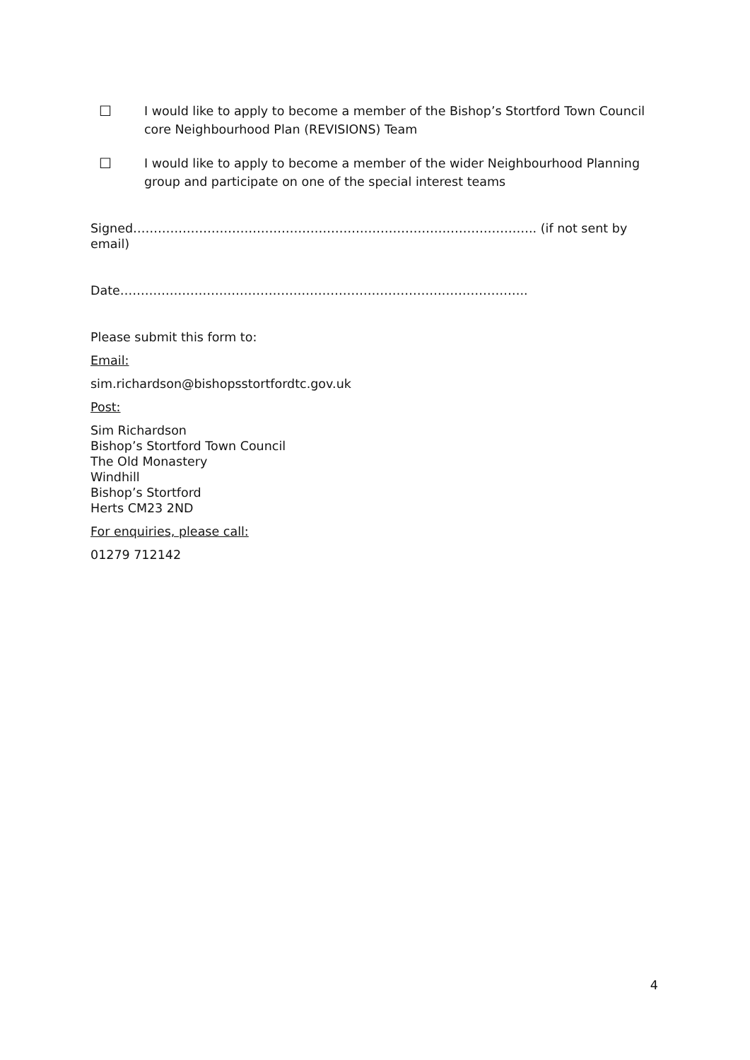☐ I would like to apply to become a member of the Bishop’s Stortford Town Council core Neighbourhood Plan (REVISIONS) Team
☐ I would like to apply to become a member of the wider Neighbourhood Planning group and participate on one of the special interest teams
Signed…………………………………………………………………………………….. (if not sent by email)
Date…………………………………………………………………….………………..
Please submit this form to:
Email:
sim.richardson@bishopsstortfordtc.gov.uk
Post:
Sim Richardson
Bishop’s Stortford Town Council
The Old Monastery
Windhill
Bishop’s Stortford
Herts CM23 2ND
For enquiries, please call:
01279 712142
4